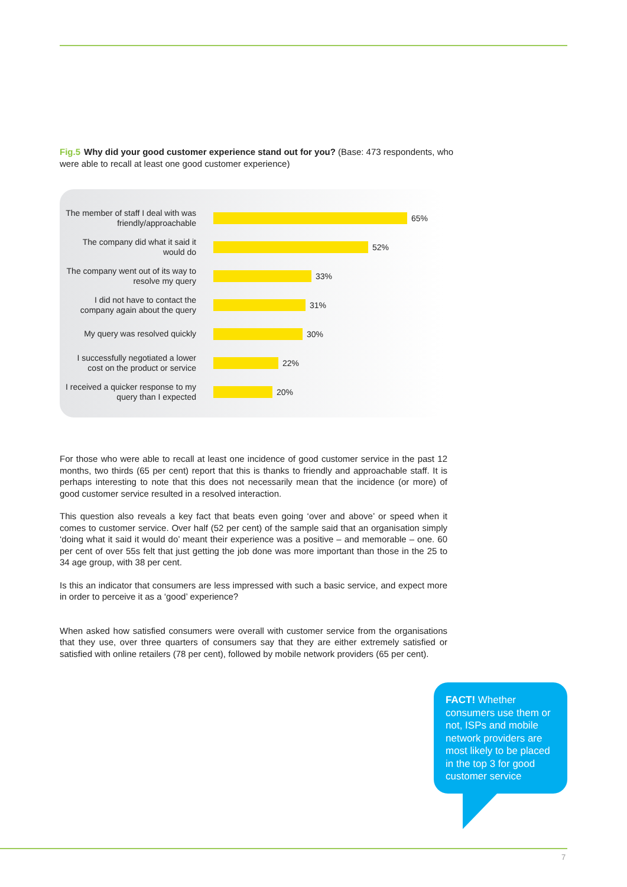Fig.5 Why did your good customer experience stand out for you? (Base: 473 respondents, who were able to recall at least one good customer experience)
The member of staff I deal with was friendly/approachable
65%
The company did what it said it would do
52%
The company went out of its way to resolve my query
33%
I did not have to contact the company again about the query
31%
My query was resolved quickly
30%
I successfully negotiated a lower cost on the product or service
22%
I received a quicker response to my query than I expected
20%
For those who were able to recall at least one incidence of good customer service in the past 12 months, two thirds (65 per cent) report that this is thanks to friendly and approachable staff. It is perhaps interesting to note that this does not necessarily mean that the incidence (or more) of good customer service resulted in a resolved interaction.
This question also reveals a key fact that beats even going ‘over and above’ or speed when it comes to customer service. Over half (52 per cent) of the sample said that an organisation simply ‘doing what it said it would do’ meant their experience was a positive – and memorable – one. 60 per cent of over 55s felt that just getting the job done was more important than those in the 25 to 34 age group, with 38 per cent.
Is this an indicator that consumers are less impressed with such a basic service, and expect more in order to perceive it as a ‘good’ experience?
When asked how satisfied consumers were overall with customer service from the organisations that they use, over three quarters of consumers say that they are either extremely satisfied or satisfied with online retailers (78 per cent), followed by mobile network providers (65 per cent).
FACT! Whether consumers use them or not, ISPs and mobile network providers are most likely to be placed in the top 3 for good customer service
7